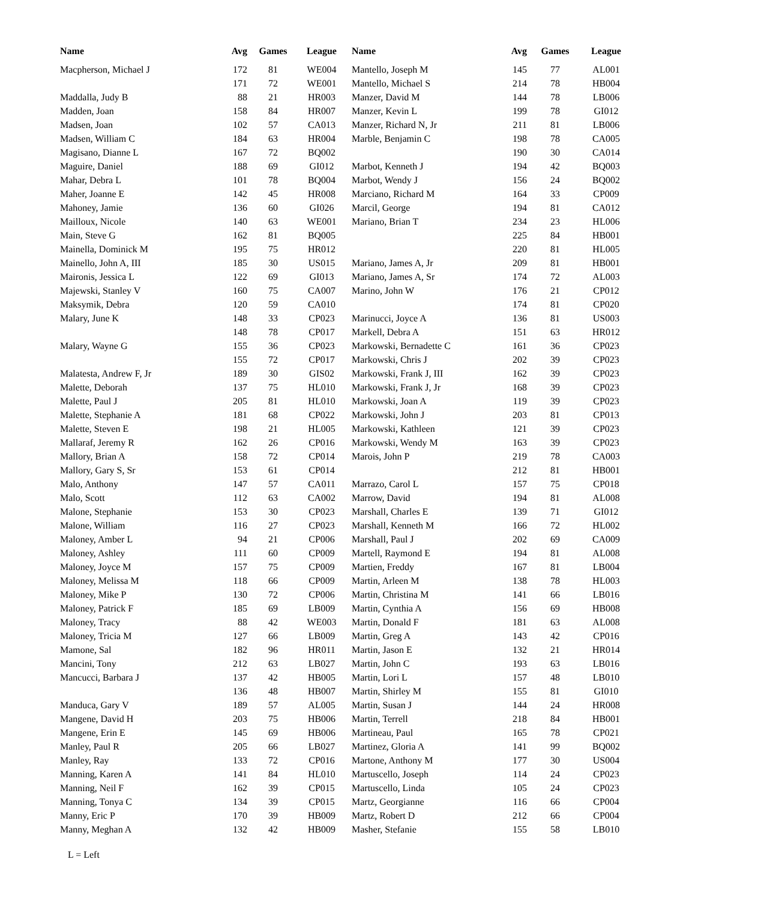| Name | Avg | Games | League | Name | Avg | Games | League |
| --- | --- | --- | --- | --- | --- | --- | --- |
| Macpherson, Michael J | 172 | 81 | WE004 | Mantello, Joseph M | 145 | 77 | AL001 |
| | 171 | 72 | WE001 | Mantello, Michael S | 214 | 78 | HB004 |
| Maddalla, Judy B | 88 | 21 | HR003 | Manzer, David M | 144 | 78 | LB006 |
| Madden, Joan | 158 | 84 | HR007 | Manzer, Kevin L | 199 | 78 | GI012 |
| Madsen, Joan | 102 | 57 | CA013 | Manzer, Richard N, Jr | 211 | 81 | LB006 |
| Madsen, William C | 184 | 63 | HR004 | Marble, Benjamin C | 198 | 78 | CA005 |
| Magisano, Dianne L | 167 | 72 | BQ002 | | 190 | 30 | CA014 |
| Maguire, Daniel | 188 | 69 | GI012 | Marbot, Kenneth J | 194 | 42 | BQ003 |
| Mahar, Debra L | 101 | 78 | BQ004 | Marbot, Wendy J | 156 | 24 | BQ002 |
| Maher, Joanne E | 142 | 45 | HR008 | Marciano, Richard M | 164 | 33 | CP009 |
| Mahoney, Jamie | 136 | 60 | GI026 | Marcil, George | 194 | 81 | CA012 |
| Mailloux, Nicole | 140 | 63 | WE001 | Mariano, Brian T | 234 | 23 | HL006 |
| Main, Steve G | 162 | 81 | BQ005 | | 225 | 84 | HB001 |
| Mainella, Dominick M | 195 | 75 | HR012 | | 220 | 81 | HL005 |
| Mainello, John A, III | 185 | 30 | US015 | Mariano, James A, Jr | 209 | 81 | HB001 |
| Maironis, Jessica L | 122 | 69 | GI013 | Mariano, James A, Sr | 174 | 72 | AL003 |
| Majewski, Stanley V | 160 | 75 | CA007 | Marino, John W | 176 | 21 | CP012 |
| Maksymik, Debra | 120 | 59 | CA010 | | 174 | 81 | CP020 |
| Malary, June K | 148 | 33 | CP023 | Marinucci, Joyce A | 136 | 81 | US003 |
| | 148 | 78 | CP017 | Markell, Debra A | 151 | 63 | HR012 |
| Malary, Wayne G | 155 | 36 | CP023 | Markowski, Bernadette C | 161 | 36 | CP023 |
| | 155 | 72 | CP017 | Markowski, Chris J | 202 | 39 | CP023 |
| Malatesta, Andrew F, Jr | 189 | 30 | GIS02 | Markowski, Frank J, III | 162 | 39 | CP023 |
| Malette, Deborah | 137 | 75 | HL010 | Markowski, Frank J, Jr | 168 | 39 | CP023 |
| Malette, Paul J | 205 | 81 | HL010 | Markowski, Joan A | 119 | 39 | CP023 |
| Malette, Stephanie A | 181 | 68 | CP022 | Markowski, John J | 203 | 81 | CP013 |
| Malette, Steven E | 198 | 21 | HL005 | Markowski, Kathleen | 121 | 39 | CP023 |
| Mallaraf, Jeremy R | 162 | 26 | CP016 | Markowski, Wendy M | 163 | 39 | CP023 |
| Mallory, Brian A | 158 | 72 | CP014 | Marois, John P | 219 | 78 | CA003 |
| Mallory, Gary S, Sr | 153 | 61 | CP014 | | 212 | 81 | HB001 |
| Malo, Anthony | 147 | 57 | CA011 | Marrazo, Carol L | 157 | 75 | CP018 |
| Malo, Scott | 112 | 63 | CA002 | Marrow, David | 194 | 81 | AL008 |
| Malone, Stephanie | 153 | 30 | CP023 | Marshall, Charles E | 139 | 71 | GI012 |
| Malone, William | 116 | 27 | CP023 | Marshall, Kenneth M | 166 | 72 | HL002 |
| Maloney, Amber L | 94 | 21 | CP006 | Marshall, Paul J | 202 | 69 | CA009 |
| Maloney, Ashley | 111 | 60 | CP009 | Martell, Raymond E | 194 | 81 | AL008 |
| Maloney, Joyce M | 157 | 75 | CP009 | Martien, Freddy | 167 | 81 | LB004 |
| Maloney, Melissa M | 118 | 66 | CP009 | Martin, Arleen M | 138 | 78 | HL003 |
| Maloney, Mike P | 130 | 72 | CP006 | Martin, Christina M | 141 | 66 | LB016 |
| Maloney, Patrick F | 185 | 69 | LB009 | Martin, Cynthia A | 156 | 69 | HB008 |
| Maloney, Tracy | 88 | 42 | WE003 | Martin, Donald F | 181 | 63 | AL008 |
| Maloney, Tricia M | 127 | 66 | LB009 | Martin, Greg A | 143 | 42 | CP016 |
| Mamone, Sal | 182 | 96 | HR011 | Martin, Jason E | 132 | 21 | HR014 |
| Mancini, Tony | 212 | 63 | LB027 | Martin, John C | 193 | 63 | LB016 |
| Mancucci, Barbara J | 137 | 42 | HB005 | Martin, Lori L | 157 | 48 | LB010 |
| | 136 | 48 | HB007 | Martin, Shirley M | 155 | 81 | GI010 |
| Manduca, Gary V | 189 | 57 | AL005 | Martin, Susan J | 144 | 24 | HR008 |
| Mangene, David H | 203 | 75 | HB006 | Martin, Terrell | 218 | 84 | HB001 |
| Mangene, Erin E | 145 | 69 | HB006 | Martineau, Paul | 165 | 78 | CP021 |
| Manley, Paul R | 205 | 66 | LB027 | Martinez, Gloria A | 141 | 99 | BQ002 |
| Manley, Ray | 133 | 72 | CP016 | Martone, Anthony M | 177 | 30 | US004 |
| Manning, Karen A | 141 | 84 | HL010 | Martuscello, Joseph | 114 | 24 | CP023 |
| Manning, Neil F | 162 | 39 | CP015 | Martuscello, Linda | 105 | 24 | CP023 |
| Manning, Tonya C | 134 | 39 | CP015 | Martz, Georgianne | 116 | 66 | CP004 |
| Manny, Eric P | 170 | 39 | HB009 | Martz, Robert D | 212 | 66 | CP004 |
| Manny, Meghan A | 132 | 42 | HB009 | Masher, Stefanie | 155 | 58 | LB010 |
L = Left